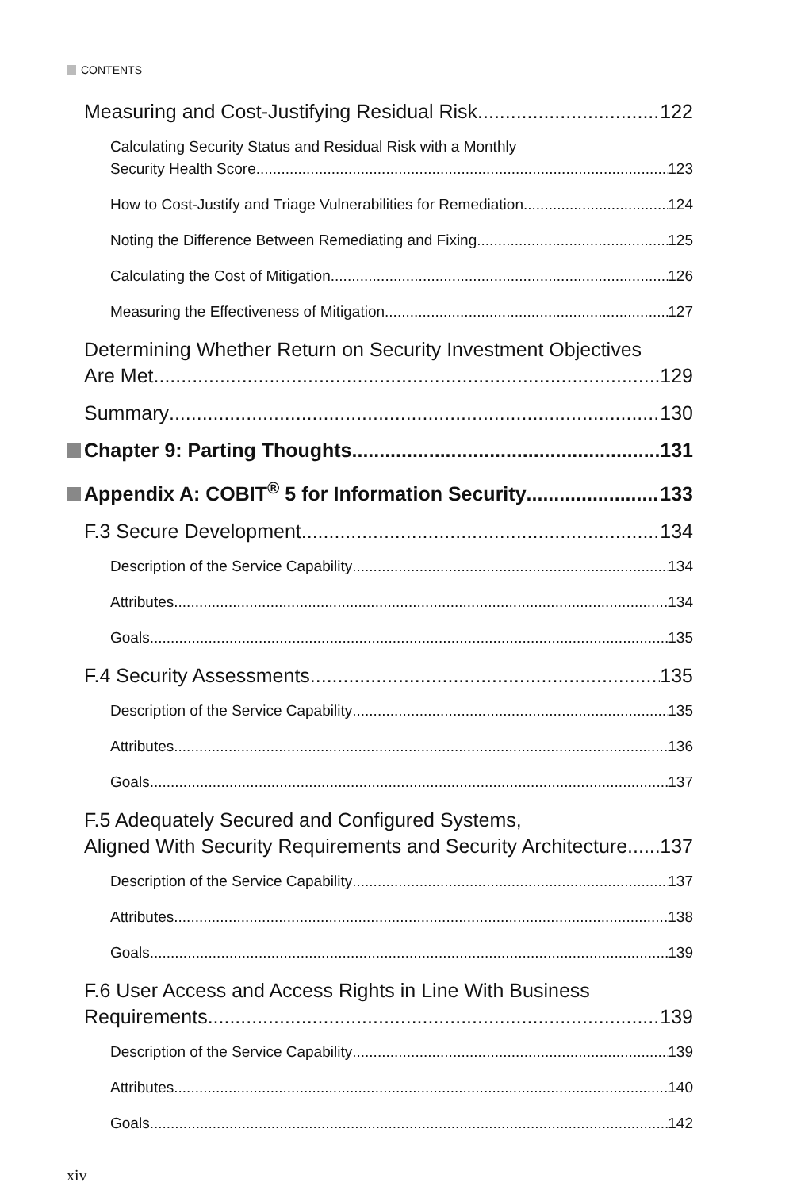CONTENTS
Measuring and Cost-Justifying Residual Risk 122
Calculating Security Status and Residual Risk with a Monthly
Security Health Score 123
How to Cost-Justify and Triage Vulnerabilities for Remediation 124
Noting the Difference Between Remediating and Fixing 125
Calculating the Cost of Mitigation 126
Measuring the Effectiveness of Mitigation 127
Determining Whether Return on Security Investment Objectives
Are Met 129
Summary 130
Chapter 9: Parting Thoughts 131
Appendix A: COBIT<sup>®</sup> 5 for Information Security 133
F.3 Secure Development 134
Description of the Service Capability 134
Attributes 134
Goals 135
F.4 Security Assessments 135
Description of the Service Capability 135
Attributes 136
Goals 137
F.5 Adequately Secured and Configured Systems,
Aligned With Security Requirements and Security Architecture 137
Description of the Service Capability 137
Attributes 138
Goals 139
F.6 User Access and Access Rights in Line With Business
Requirements 139
Description of the Service Capability 139
Attributes 140
Goals 142
xiv